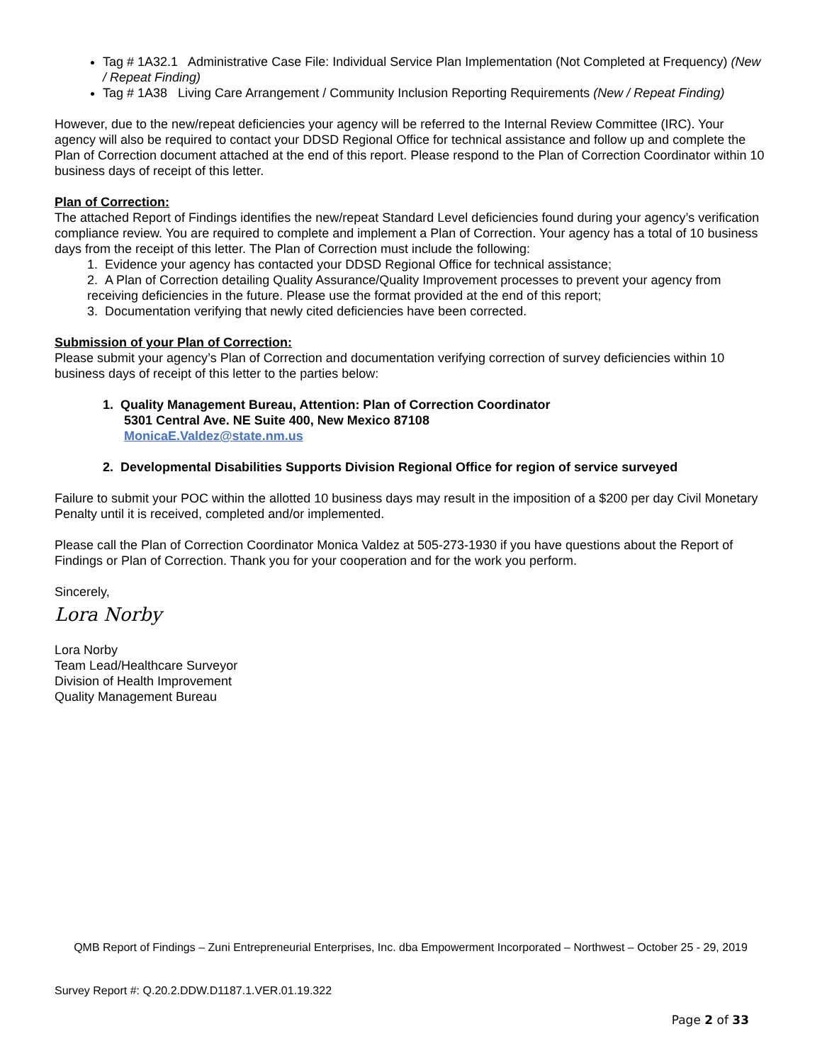Tag # 1A32.1 Administrative Case File: Individual Service Plan Implementation (Not Completed at Frequency) (New / Repeat Finding)
Tag # 1A38 Living Care Arrangement / Community Inclusion Reporting Requirements (New / Repeat Finding)
However, due to the new/repeat deficiencies your agency will be referred to the Internal Review Committee (IRC). Your agency will also be required to contact your DDSD Regional Office for technical assistance and follow up and complete the Plan of Correction document attached at the end of this report. Please respond to the Plan of Correction Coordinator within 10 business days of receipt of this letter.
Plan of Correction:
The attached Report of Findings identifies the new/repeat Standard Level deficiencies found during your agency’s verification compliance review. You are required to complete and implement a Plan of Correction. Your agency has a total of 10 business days from the receipt of this letter. The Plan of Correction must include the following:
1. Evidence your agency has contacted your DDSD Regional Office for technical assistance;
2. A Plan of Correction detailing Quality Assurance/Quality Improvement processes to prevent your agency from receiving deficiencies in the future. Please use the format provided at the end of this report;
3. Documentation verifying that newly cited deficiencies have been corrected.
Submission of your Plan of Correction:
Please submit your agency’s Plan of Correction and documentation verifying correction of survey deficiencies within 10 business days of receipt of this letter to the parties below:
1. Quality Management Bureau, Attention: Plan of Correction Coordinator
5301 Central Ave. NE Suite 400, New Mexico 87108
MonicaE.Valdez@state.nm.us
2. Developmental Disabilities Supports Division Regional Office for region of service surveyed
Failure to submit your POC within the allotted 10 business days may result in the imposition of a $200 per day Civil Monetary Penalty until it is received, completed and/or implemented.
Please call the Plan of Correction Coordinator Monica Valdez at 505-273-1930 if you have questions about the Report of Findings or Plan of Correction. Thank you for your cooperation and for the work you perform.
Sincerely,
Lora Norby
Lora Norby
Team Lead/Healthcare Surveyor
Division of Health Improvement
Quality Management Bureau
QMB Report of Findings – Zuni Entrepreneurial Enterprises, Inc. dba Empowerment Incorporated – Northwest – October 25 - 29, 2019
Survey Report #: Q.20.2.DDW.D1187.1.VER.01.19.322
Page 2 of 33